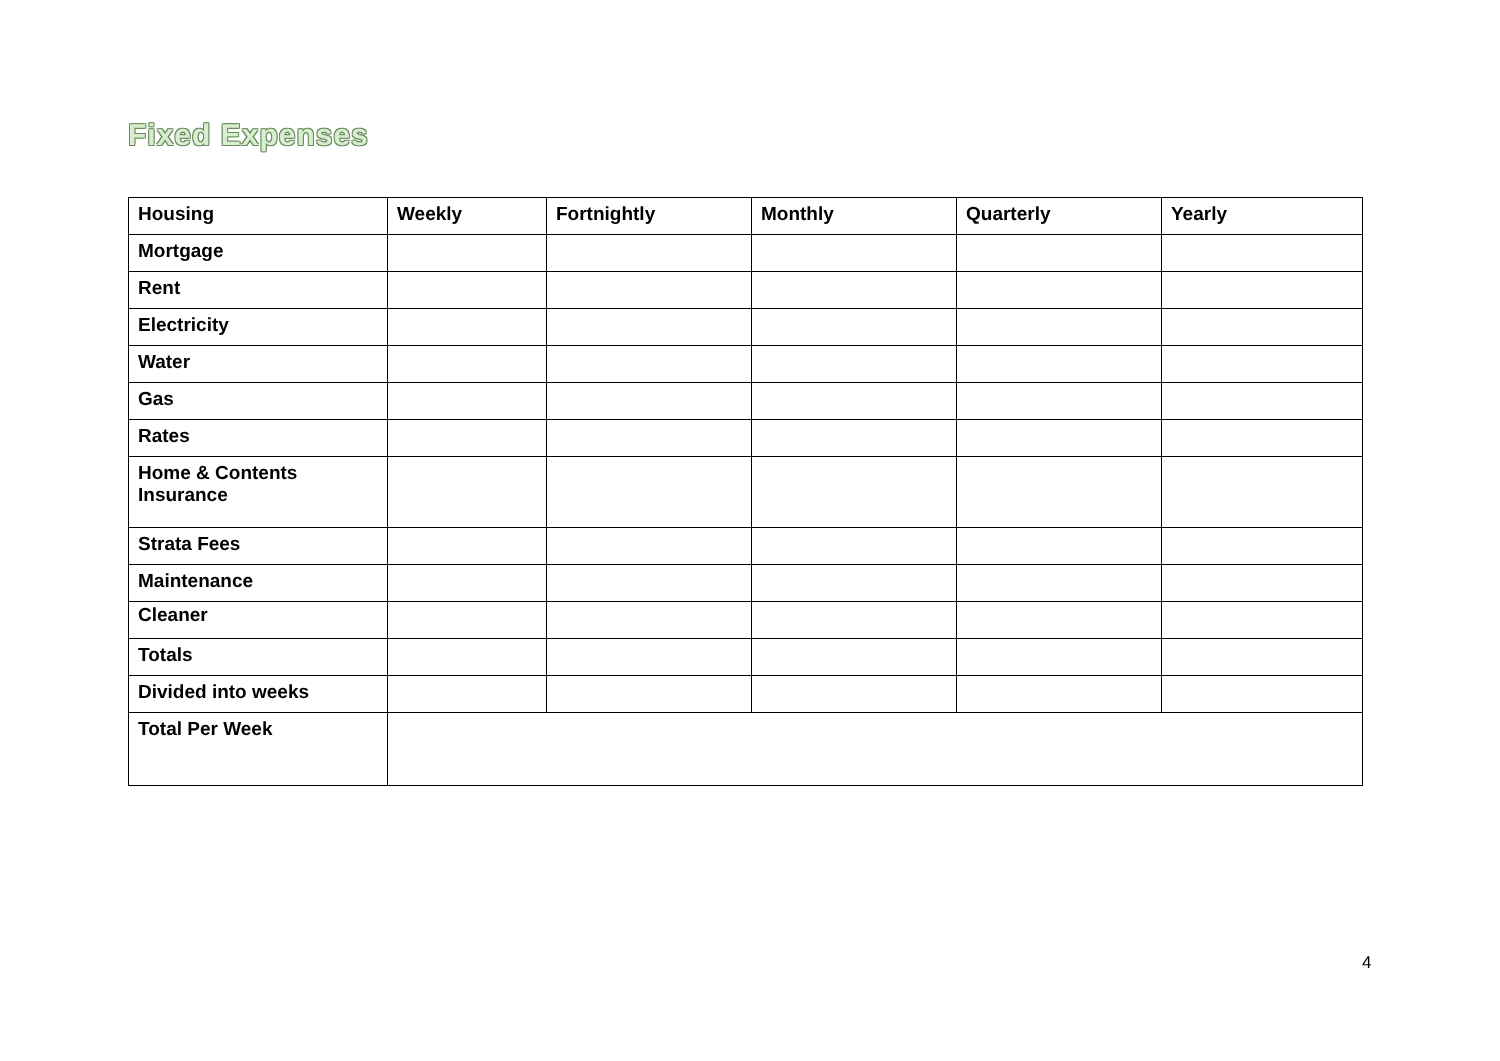Fixed Expenses
| Housing | Weekly | Fortnightly | Monthly | Quarterly | Yearly |
| --- | --- | --- | --- | --- | --- |
| Mortgage | | | | | |
| Rent | | | | | |
| Electricity | | | | | |
| Water | | | | | |
| Gas | | | | | |
| Rates | | | | | |
| Home & Contents Insurance | | | | | |
| Strata Fees | | | | | |
| Maintenance | | | | | |
| Cleaner | | | | | |
| Totals | | | | | |
| Divided into weeks | | | | | |
| Total Per Week | | | | | |
4